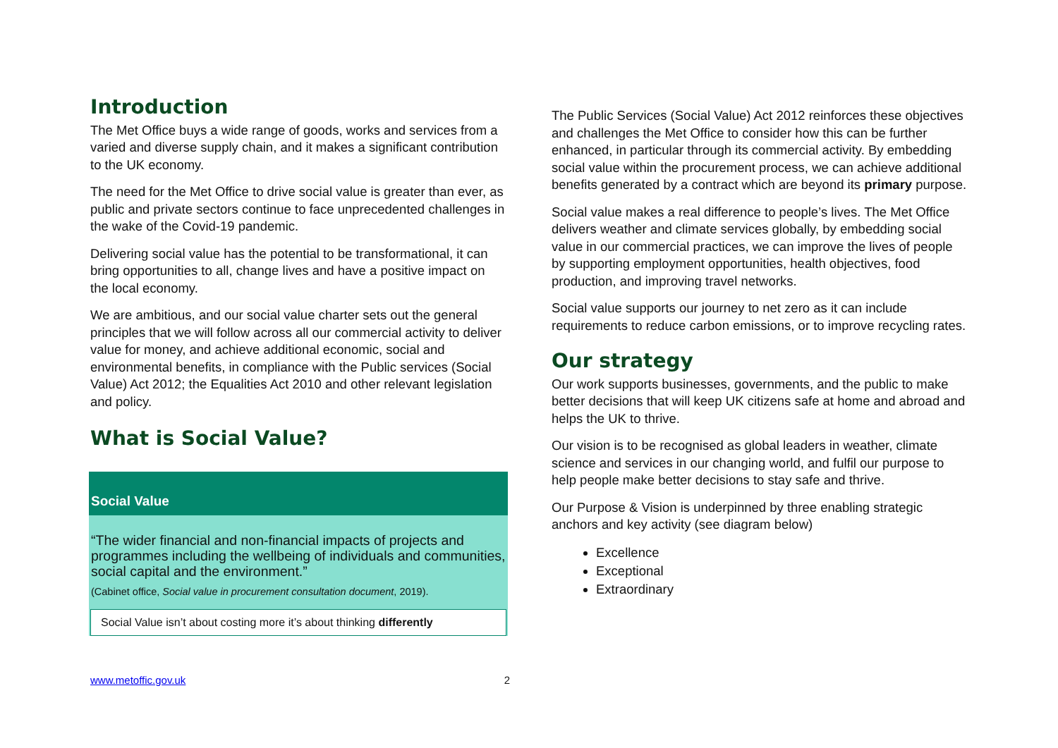Introduction
The Met Office buys a wide range of goods, works and services from a varied and diverse supply chain, and it makes a significant contribution to the UK economy.
The need for the Met Office to drive social value is greater than ever, as public and private sectors continue to face unprecedented challenges in the wake of the Covid-19 pandemic.
Delivering social value has the potential to be transformational, it can bring opportunities to all, change lives and have a positive impact on the local economy.
We are ambitious, and our social value charter sets out the general principles that we will follow across all our commercial activity to deliver value for money, and achieve additional economic, social and environmental benefits, in compliance with the Public services (Social Value) Act 2012; the Equalities Act 2010 and other relevant legislation and policy.
What is Social Value?
Social Value
“The wider financial and non-financial impacts of projects and programmes including the wellbeing of individuals and communities, social capital and the environment.”
(Cabinet office, Social value in procurement consultation document, 2019).
Social Value isn’t about costing more it’s about thinking differently
The Public Services (Social Value) Act 2012 reinforces these objectives and challenges the Met Office to consider how this can be further enhanced, in particular through its commercial activity. By embedding social value within the procurement process, we can achieve additional benefits generated by a contract which are beyond its primary purpose.
Social value makes a real difference to people’s lives. The Met Office delivers weather and climate services globally, by embedding social value in our commercial practices, we can improve the lives of people by supporting employment opportunities, health objectives, food production, and improving travel networks.
Social value supports our journey to net zero as it can include requirements to reduce carbon emissions, or to improve recycling rates.
Our strategy
Our work supports businesses, governments, and the public to make better decisions that will keep UK citizens safe at home and abroad and helps the UK to thrive.
Our vision is to be recognised as global leaders in weather, climate science and services in our changing world, and fulfil our purpose to help people make better decisions to stay safe and thrive.
Our Purpose & Vision is underpinned by three enabling strategic anchors and key activity (see diagram below)
Excellence
Exceptional
Extraordinary
www.metoffic.gov.uk 2